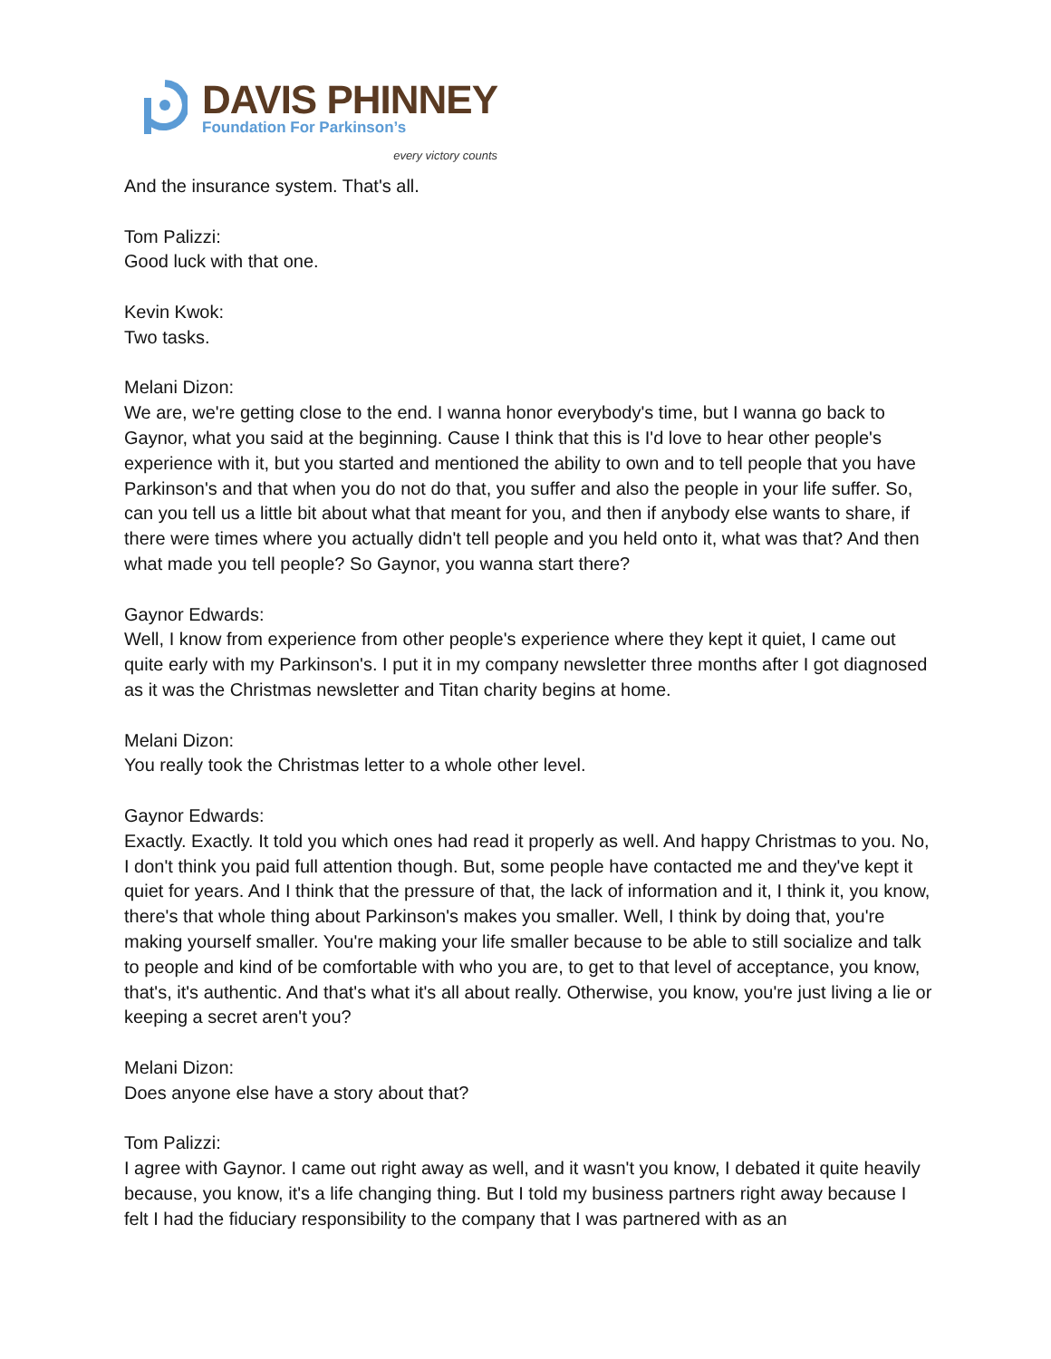DAVIS PHINNEY
Foundation For Parkinson’s
every victory counts
And the insurance system. That's all.
Tom Palizzi:
Good luck with that one.
Kevin Kwok:
Two tasks.
Melani Dizon:
We are, we're getting close to the end. I wanna honor everybody's time, but I wanna go back to Gaynor, what you said at the beginning. Cause I think that this is I'd love to hear other people's experience with it, but you started and mentioned the ability to own and to tell people that you have Parkinson's and that when you do not do that, you suffer and also the people in your life suffer. So, can you tell us a little bit about what that meant for you, and then if anybody else wants to share, if there were times where you actually didn't tell people and you held onto it, what was that? And then what made you tell people? So Gaynor, you wanna start there?
Gaynor Edwards:
Well, I know from experience from other people's experience where they kept it quiet, I came out quite early with my Parkinson's. I put it in my company newsletter three months after I got diagnosed as it was the Christmas newsletter and Titan charity begins at home.
Melani Dizon:
You really took the Christmas letter to a whole other level.
Gaynor Edwards:
Exactly. Exactly. It told you which ones had read it properly as well. And happy Christmas to you. No, I don't think you paid full attention though. But, some people have contacted me and they've kept it quiet for years. And I think that the pressure of that, the lack of information and it, I think it, you know, there's that whole thing about Parkinson's makes you smaller. Well, I think by doing that, you're making yourself smaller. You're making your life smaller because to be able to still socialize and talk to people and kind of be comfortable with who you are, to get to that level of acceptance, you know, that's, it's authentic. And that's what it's all about really. Otherwise, you know, you're just living a lie or keeping a secret aren't you?
Melani Dizon:
Does anyone else have a story about that?
Tom Palizzi:
I agree with Gaynor. I came out right away as well, and it wasn't you know, I debated it quite heavily because, you know, it's a life changing thing. But I told my business partners right away because I felt I had the fiduciary responsibility to the company that I was partnered with as an